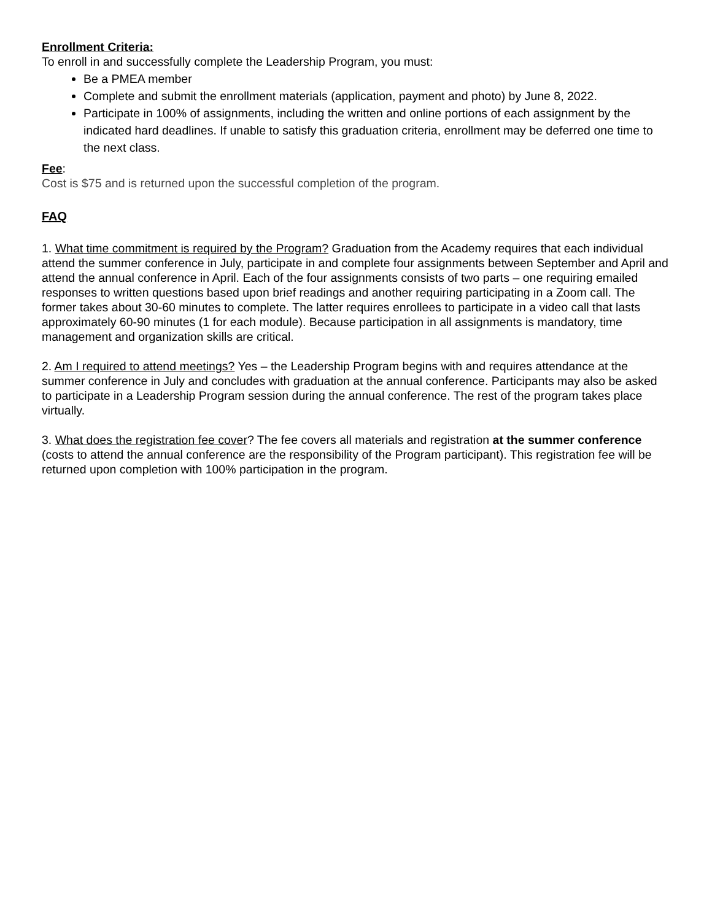Enrollment Criteria:
To enroll in and successfully complete the Leadership Program, you must:
Be a PMEA member
Complete and submit the enrollment materials (application, payment and photo) by June 8, 2022.
Participate in 100% of assignments, including the written and online portions of each assignment by the indicated hard deadlines. If unable to satisfy this graduation criteria, enrollment may be deferred one time to the next class.
Fee:
Cost is $75 and is returned upon the successful completion of the program.
FAQ
1. What time commitment is required by the Program? Graduation from the Academy requires that each individual attend the summer conference in July, participate in and complete four assignments between September and April and attend the annual conference in April. Each of the four assignments consists of two parts – one requiring emailed responses to written questions based upon brief readings and another requiring participating in a Zoom call. The former takes about 30-60 minutes to complete. The latter requires enrollees to participate in a video call that lasts approximately 60-90 minutes (1 for each module). Because participation in all assignments is mandatory, time management and organization skills are critical.
2. Am I required to attend meetings? Yes – the Leadership Program begins with and requires attendance at the summer conference in July and concludes with graduation at the annual conference. Participants may also be asked to participate in a Leadership Program session during the annual conference. The rest of the program takes place virtually.
3. What does the registration fee cover? The fee covers all materials and registration at the summer conference (costs to attend the annual conference are the responsibility of the Program participant). This registration fee will be returned upon completion with 100% participation in the program.